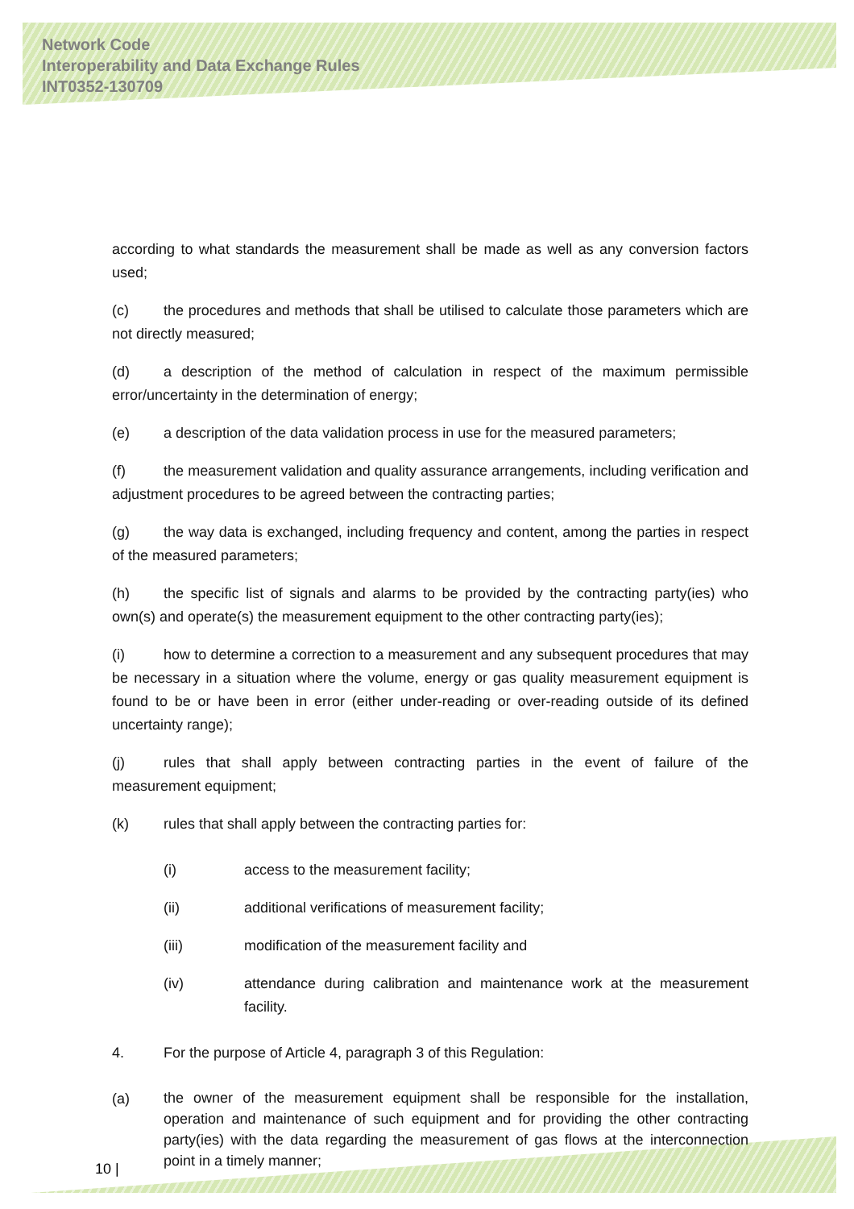Network Code
Interoperability and Data Exchange Rules
INT0352-130709
according to what standards the measurement shall be made as well as any conversion factors used;
(c) the procedures and methods that shall be utilised to calculate those parameters which are not directly measured;
(d) a description of the method of calculation in respect of the maximum permissible error/uncertainty in the determination of energy;
(e) a description of the data validation process in use for the measured parameters;
(f) the measurement validation and quality assurance arrangements, including verification and adjustment procedures to be agreed between the contracting parties;
(g) the way data is exchanged, including frequency and content, among the parties in respect of the measured parameters;
(h) the specific list of signals and alarms to be provided by the contracting party(ies) who own(s) and operate(s) the measurement equipment to the other contracting party(ies);
(i) how to determine a correction to a measurement and any subsequent procedures that may be necessary in a situation where the volume, energy or gas quality measurement equipment is found to be or have been in error (either under-reading or over-reading outside of its defined uncertainty range);
(j) rules that shall apply between contracting parties in the event of failure of the measurement equipment;
(k) rules that shall apply between the contracting parties for:
(i) access to the measurement facility;
(ii) additional verifications of measurement facility;
(iii) modification of the measurement facility and
(iv) attendance during calibration and maintenance work at the measurement facility.
4. For the purpose of Article 4, paragraph 3 of this Regulation:
(a) the owner of the measurement equipment shall be responsible for the installation, operation and maintenance of such equipment and for providing the other contracting party(ies) with the data regarding the measurement of gas flows at the interconnection point in a timely manner;
10 |